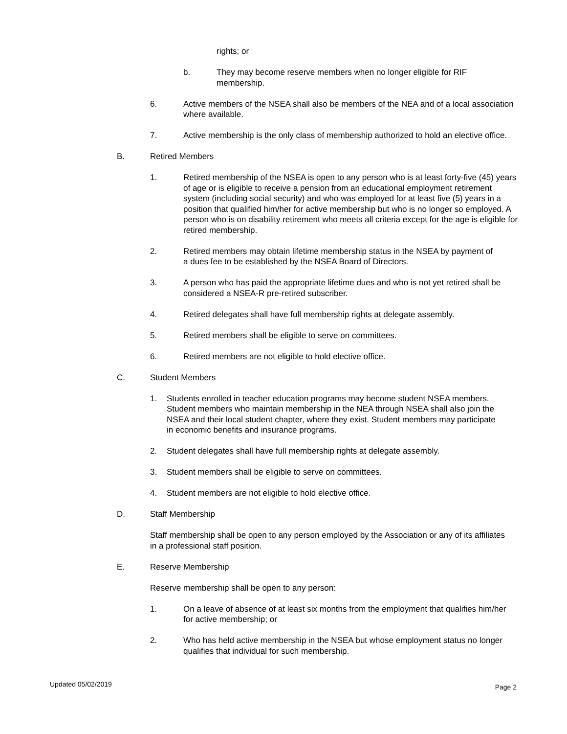rights; or
b. They may become reserve members when no longer eligible for RIF membership.
6. Active members of the NSEA shall also be members of the NEA and of a local association where available.
7. Active membership is the only class of membership authorized to hold an elective office.
B. Retired Members
1. Retired membership of the NSEA is open to any person who is at least forty-five (45) years of age or is eligible to receive a pension from an educational employment retirement system (including social security) and who was employed for at least five (5) years in a position that qualified him/her for active membership but who is no longer so employed. A person who is on disability retirement who meets all criteria except for the age is eligible for retired membership.
2. Retired members may obtain lifetime membership status in the NSEA by payment of a dues fee to be established by the NSEA Board of Directors.
3. A person who has paid the appropriate lifetime dues and who is not yet retired shall be considered a NSEA-R pre-retired subscriber.
4. Retired delegates shall have full membership rights at delegate assembly.
5. Retired members shall be eligible to serve on committees.
6. Retired members are not eligible to hold elective office.
C. Student Members
1. Students enrolled in teacher education programs may become student NSEA members. Student members who maintain membership in the NEA through NSEA shall also join the NSEA and their local student chapter, where they exist. Student members may participate in economic benefits and insurance programs.
2. Student delegates shall have full membership rights at delegate assembly.
3. Student members shall be eligible to serve on committees.
4. Student members are not eligible to hold elective office.
D. Staff Membership
Staff membership shall be open to any person employed by the Association or any of its affiliates in a professional staff position.
E. Reserve Membership
Reserve membership shall be open to any person:
1. On a leave of absence of at least six months from the employment that qualifies him/her for active membership; or
2. Who has held active membership in the NSEA but whose employment status no longer qualifies that individual for such membership.
Updated 05/02/2019 Page 2